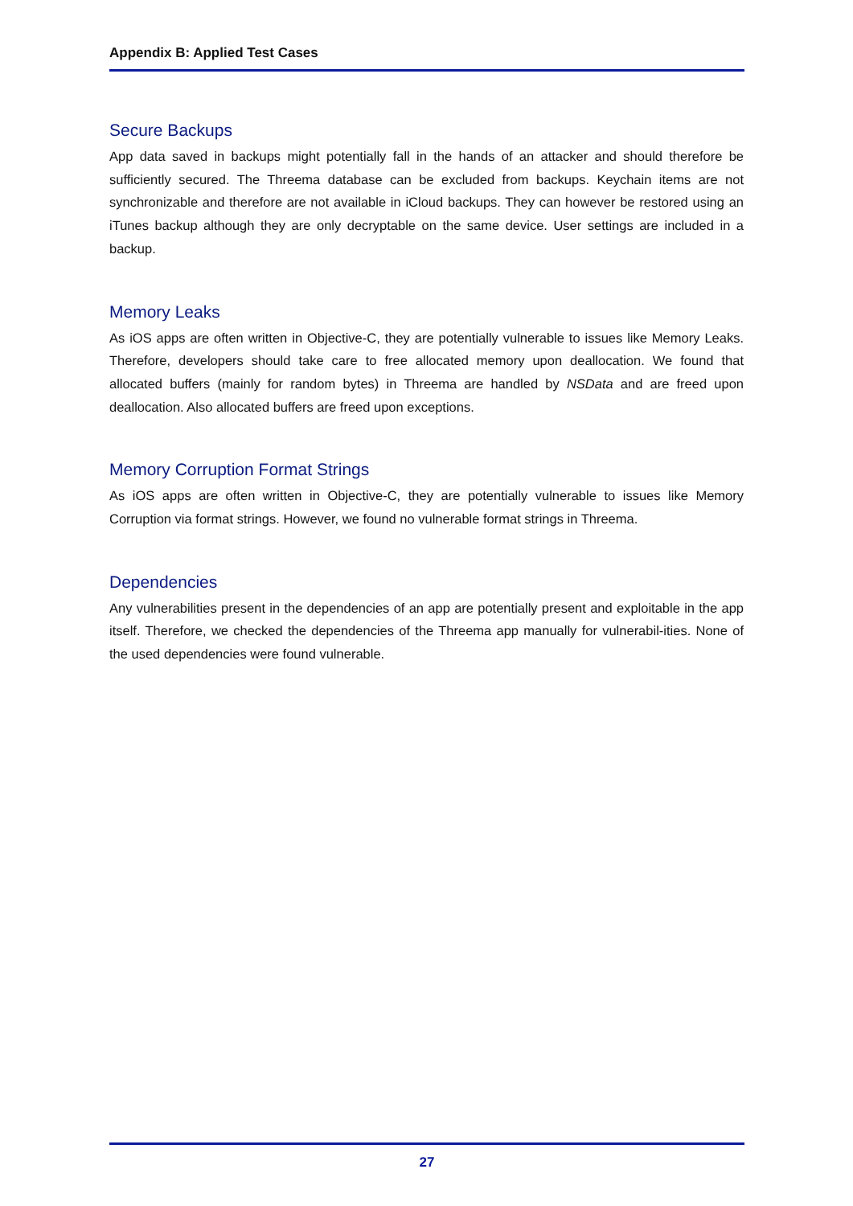Appendix B: Applied Test Cases
Secure Backups
App data saved in backups might potentially fall in the hands of an attacker and should therefore be sufficiently secured. The Threema database can be excluded from backups. Keychain items are not synchronizable and therefore are not available in iCloud backups. They can however be restored using an iTunes backup although they are only decryptable on the same device. User settings are included in a backup.
Memory Leaks
As iOS apps are often written in Objective-C, they are potentially vulnerable to issues like Memory Leaks. Therefore, developers should take care to free allocated memory upon deallocation. We found that allocated buffers (mainly for random bytes) in Threema are handled by NSData and are freed upon deallocation. Also allocated buffers are freed upon exceptions.
Memory Corruption Format Strings
As iOS apps are often written in Objective-C, they are potentially vulnerable to issues like Memory Corruption via format strings. However, we found no vulnerable format strings in Threema.
Dependencies
Any vulnerabilities present in the dependencies of an app are potentially present and exploitable in the app itself. Therefore, we checked the dependencies of the Threema app manually for vulnerabil-ities. None of the used dependencies were found vulnerable.
27